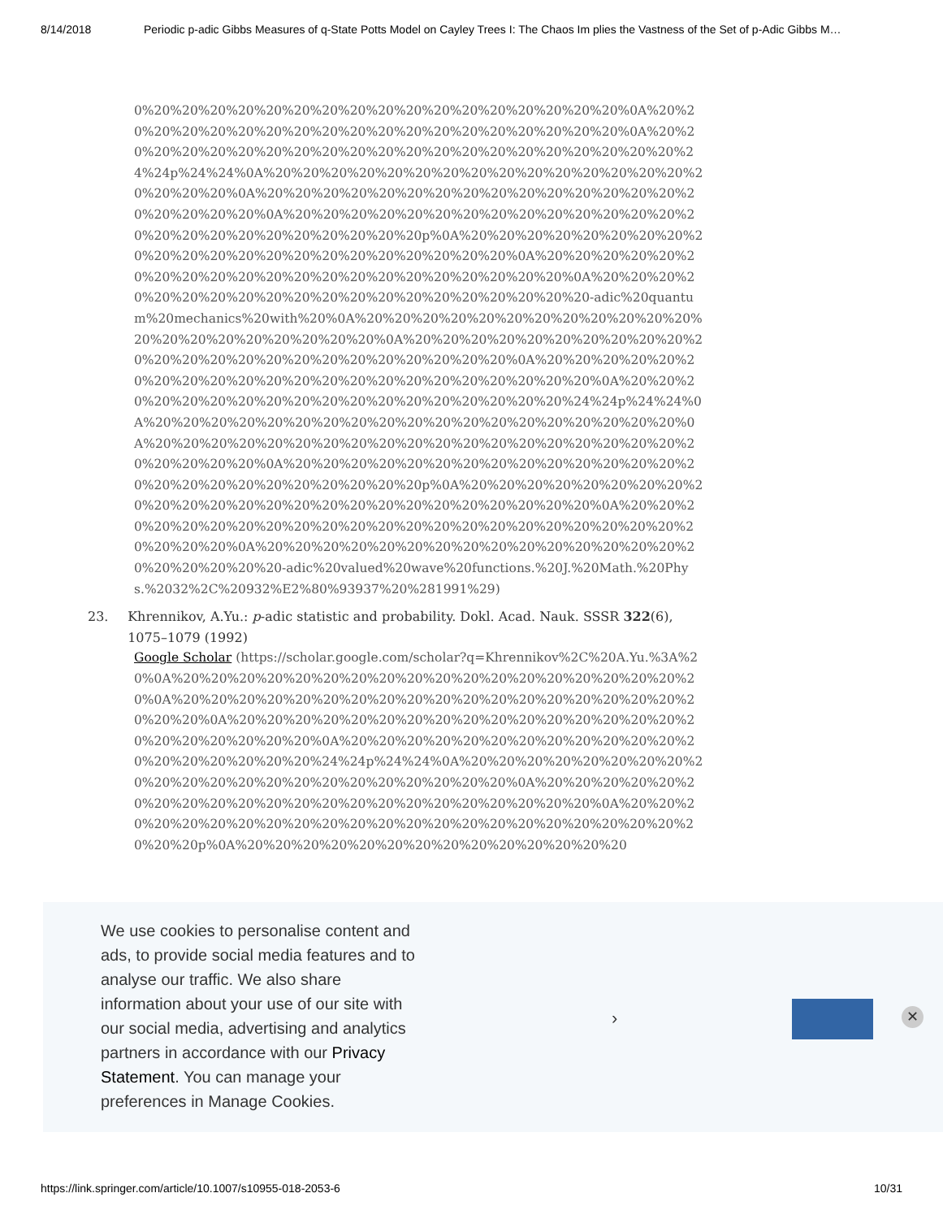8/14/2018 Periodic p-adic Gibbs Measures of q-State Potts Model on Cayley Trees I: The Chaos Im plies the Vastness of the Set of p-Adic Gibbs M…
0%20%20%20%20%20%20%20%20%20%20%20%20%20%20%20%20%20%0A%20%20%20%20%20%20%20%20%20%20%20%20%20%20%20%20%20%20%20%0A%20%20%20%20%20%20%20%20%20%20%20%20%20%20%20%20%20%20%20%20%20%24%24p%24%24%0A%20%20%20%20%20%20%20%20%20%20%20%20%20%20%20%20%20%20%20%0A%20%20%20%20%20%20%20%20%20%20%20%20%20%20%20%20%20%20%20%20%0A%20%20%20%20%20%20%20%20%20%20%20%20%20%20%20%20%20%20%20%20%20%20%20%20%20p%0A%20%20%20%20%20%20%20%20%20%20%20%20%20%20%20%20%20%20%20%20%20%20%0A%20%20%20%20%20%20%20%20%20%20%20%20%20%20%20%20%20%20%20%20%20%0A%20%20%20%20%20%20%20%20%20%20%20%20%20%20%20%20%20%20%20%20-adic%20quantum%20mechanics%20with%20%0A%20%20%20%20%20%20%20%20%20%20%20%20%20%20%20%20%20%20%20%20%20%0A%20%20%20%20%20%20%20%20%20%20%20%20%20%20%20%20%20%20%20%20%20%20%20%20%0A%20%20%20%20%20%20%20%20%20%20%20%20%20%20%20%20%20%20%20%20%20%20%0A%20%20%20%20%20%20%20%20%20%20%20%20%20%20%20%20%20%20%24%24p%24%24%0A%20%20%20%20%20%20%20%20%20%20%20%20%20%20%20%20%20%20%20%0A%20%20%20%20%20%20%20%20%20%20%20%20%20%20%20%20%20%20%20%20%20%20%20%20%0A%20%20%20%20%20%20%20%20%20%20%20%20%20%20%20%20%20%20%20%20%20%20%20%20%20p%0A%20%20%20%20%20%20%20%20%20%20%20%20%20%20%20%20%20%20%20%20%20%20%20%20%20%0A%20%20%20%20%20%20%20%20%20%20%20%20%20%20%20%20%20%20%20%20%20%20%20%20%20%20%0A%20%20%20%20%20%20%20%20%20%20%20%20%20%20%20%20%20%20%20%20%20-adic%20valued%20wave%20functions.%20J.%20Math.%20Phys.%2032%2C%20932%E2%80%93937%20%281991%29)
23. Khrennikov, A.Yu.: p-adic statistic and probability. Dokl. Acad. Nauk. SSSR 322(6), 1075–1079 (1992)
Google Scholar (https://scholar.google.com/scholar?q=Khrennikov%2C%20A.Yu.%3A%20%0A%20%20%20%20%20%20%20%20%20%20%20%20%20%20%20%20%20%20%20%0A%20%20%20%20%20%20%20%20%20%20%20%20%20%20%20%20%20%20%20%20%20%0A%20%20%20%20%20%20%20%20%20%20%20%20%20%20%20%20%20%20%20%20%20%20%20%0A%20%20%20%20%20%20%20%20%20%20%20%20%20%20%20%20%20%20%20%24%24p%24%24%0A%20%20%20%20%20%20%20%20%20%20%20%20%20%20%20%20%20%20%20%20%20%20%0A%20%20%20%20%20%20%20%20%20%20%20%20%20%20%20%20%20%20%20%20%20%20%0A%20%20%20%20%20%20%20%20%20%20%20%20%20%20%20%20%20%20%20%20%20%20%20%20%20p%0A%20%20%20%20%20%20%20%20%20%20%20%20%20%20
We use cookies to personalise content and ads, to provide social media features and to analyse our traffic. We also share information about your use of our site with our social media, advertising and analytics partners in accordance with our Privacy Statement. You can manage your preferences in Manage Cookies.
› ✕
https://link.springer.com/article/10.1007/s10955-018-2053-6 10/31